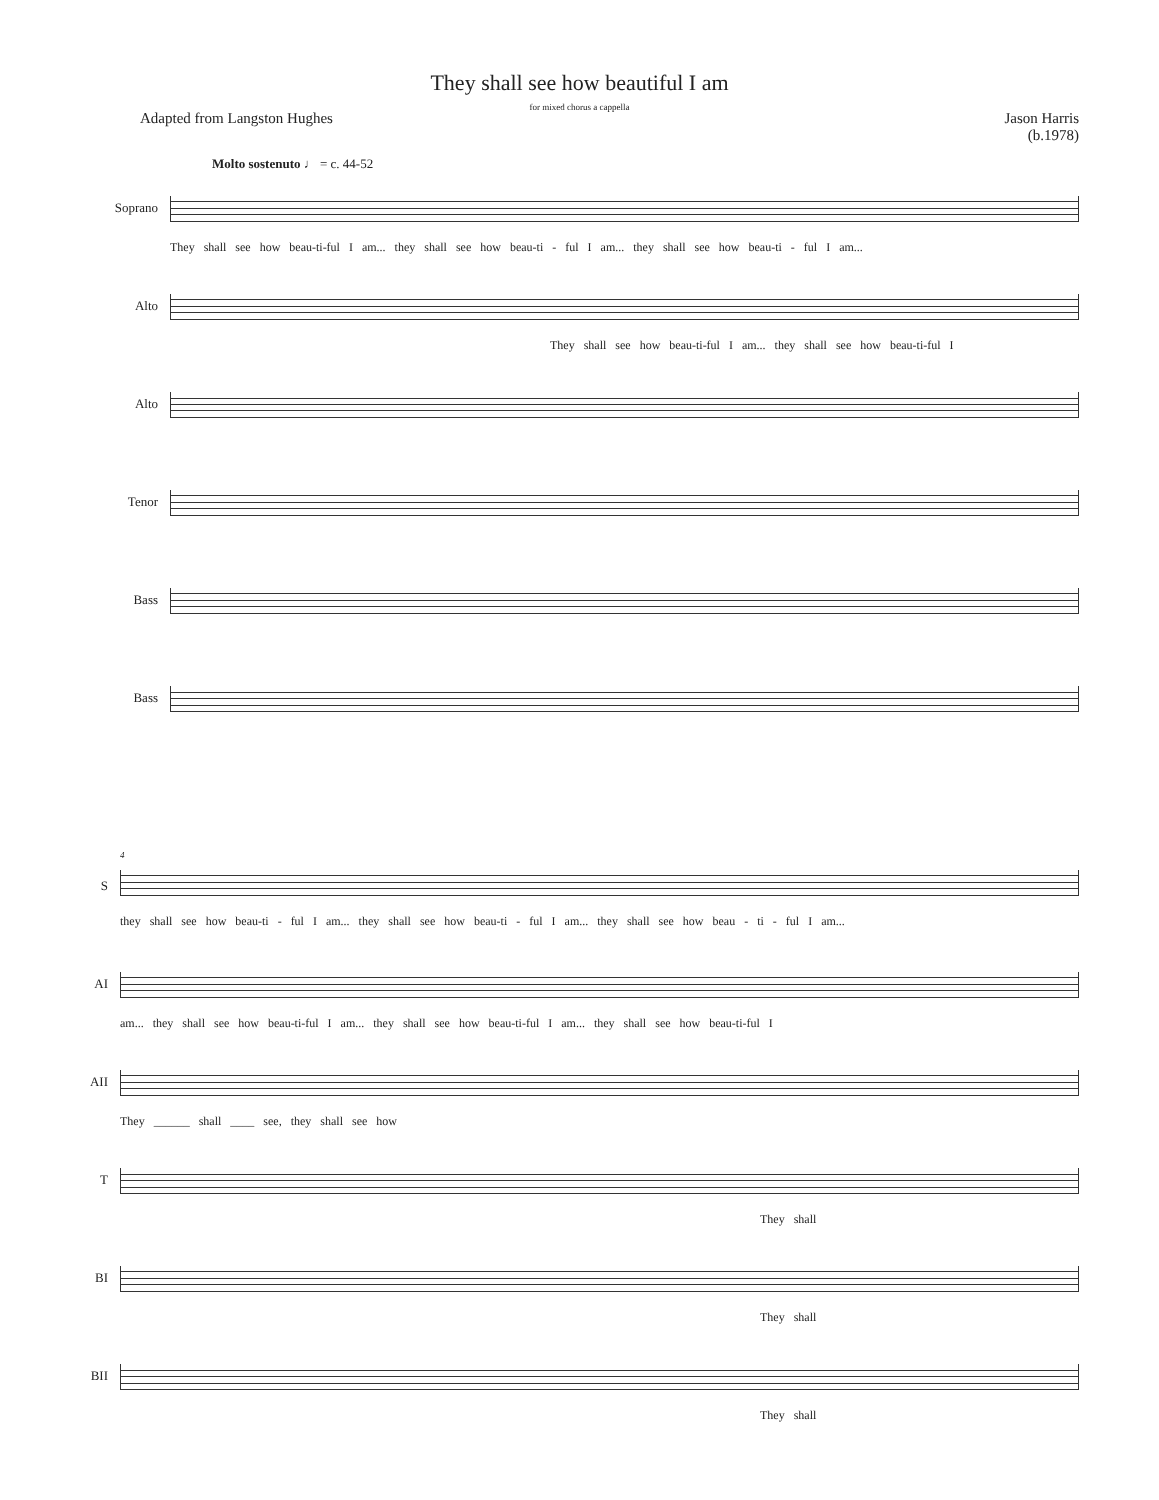They shall see how beautiful I am
for mixed chorus a cappella
Adapted from Langston Hughes Jason Harris
(b.1978)
Molto sostenuto ♩ = c. 44-52
Soprano
They shall see how beau-ti-ful I am... they shall see how beau-ti - ful I am... they shall see how beau-ti - ful I am...
Alto
They shall see how beau-ti-ful I am... they shall see how beau-ti-ful I
Alto
Tenor
Bass
Bass
S
4
they shall see how beau-ti - ful I am... they shall see how beau-ti - ful I am... they shall see how beau - ti - ful I am...
AI
am... they shall see how beau-ti-ful I am... they shall see how beau-ti-ful I am... they shall see how beau-ti-ful I
AII
They ______ shall ____ see, they shall see how
T
They shall
BI
They shall
BII
They shall